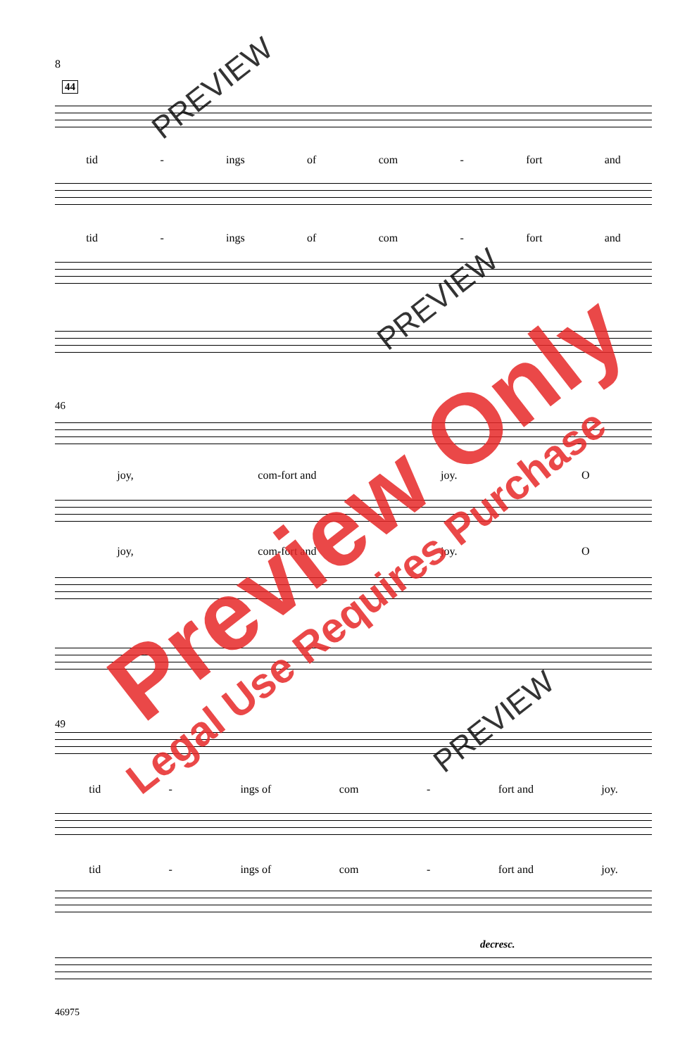8
44
tid - ings of com - fort and
tid - ings of com - fort and
46
joy, com-fort and joy. O
joy, com-fort and joy. O
49
tid - ings of com - fort and joy.
tid - ings of com - fort and joy.
decresc.
46975
PREVIEW
PREVIEW
PREVIEW
Preview Only
Legal Use Requires Purchase